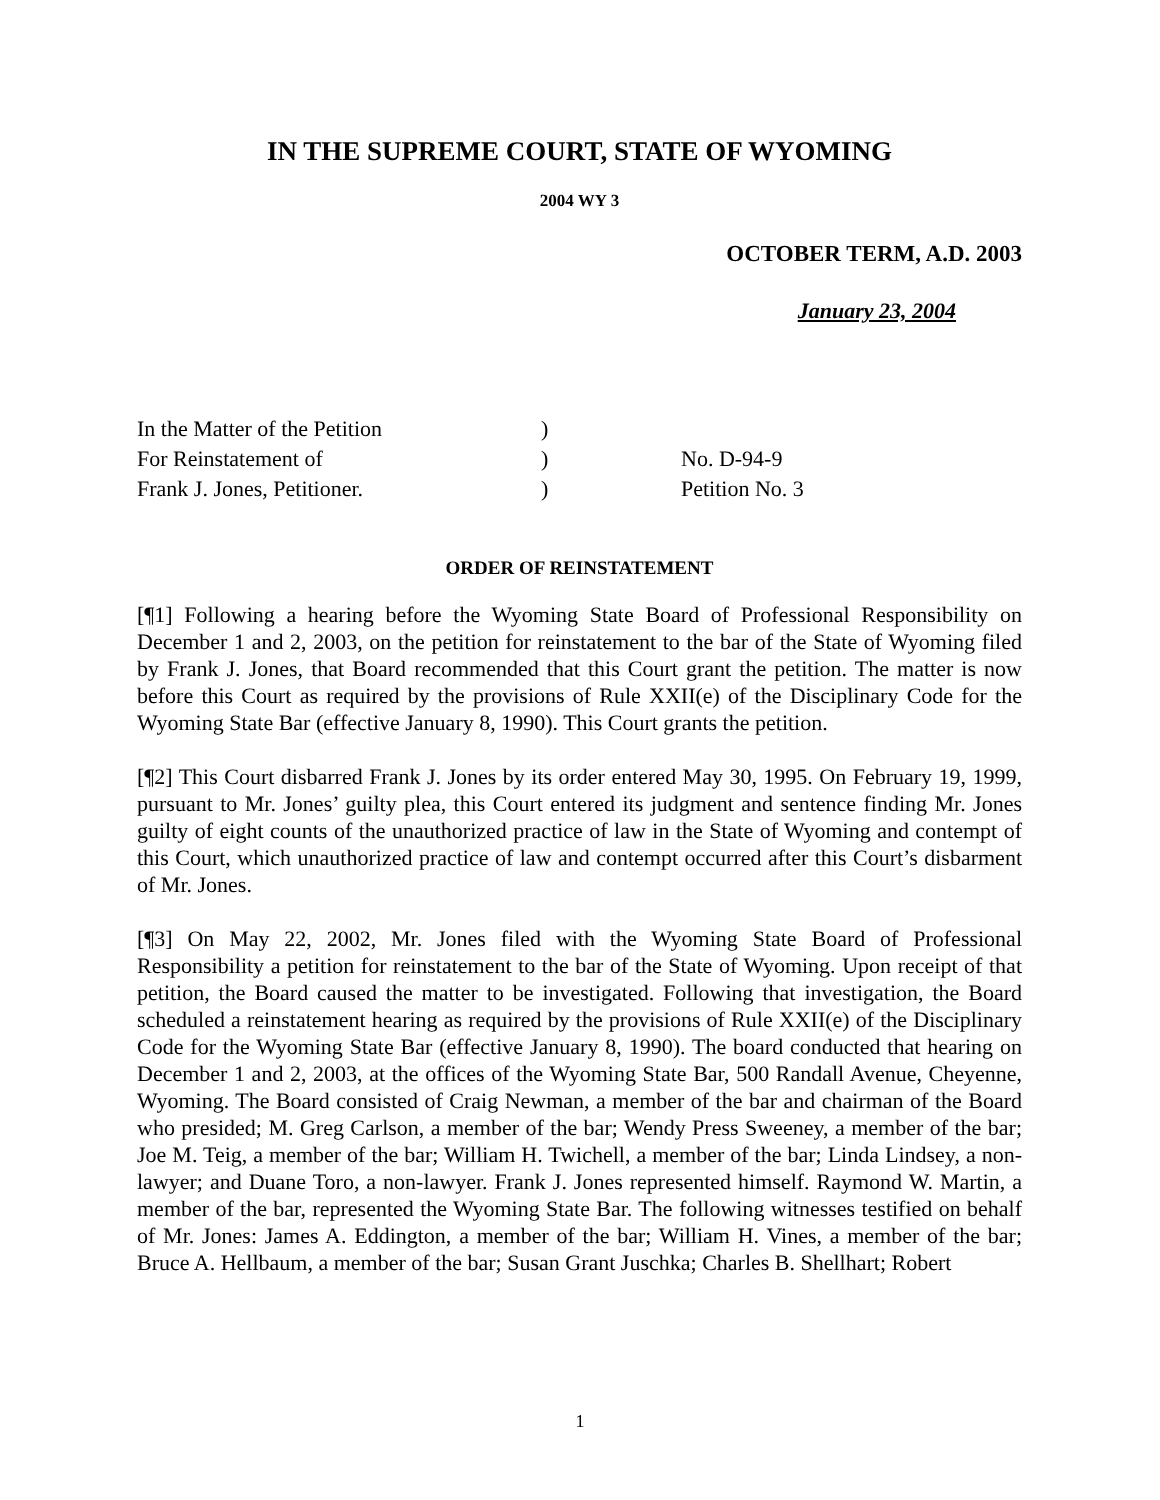IN THE SUPREME COURT, STATE OF WYOMING
2004 WY 3
OCTOBER TERM, A.D. 2003
January 23, 2004
| In the Matter of the Petition | ) | |
| For Reinstatement of | ) | No. D-94-9 |
| Frank J. Jones, Petitioner. | ) | Petition No. 3 |
ORDER OF REINSTATEMENT
[¶1] Following a hearing before the Wyoming State Board of Professional Responsibility on December 1 and 2, 2003, on the petition for reinstatement to the bar of the State of Wyoming filed by Frank J. Jones, that Board recommended that this Court grant the petition. The matter is now before this Court as required by the provisions of Rule XXII(e) of the Disciplinary Code for the Wyoming State Bar (effective January 8, 1990). This Court grants the petition.
[¶2] This Court disbarred Frank J. Jones by its order entered May 30, 1995. On February 19, 1999, pursuant to Mr. Jones’ guilty plea, this Court entered its judgment and sentence finding Mr. Jones guilty of eight counts of the unauthorized practice of law in the State of Wyoming and contempt of this Court, which unauthorized practice of law and contempt occurred after this Court’s disbarment of Mr. Jones.
[¶3] On May 22, 2002, Mr. Jones filed with the Wyoming State Board of Professional Responsibility a petition for reinstatement to the bar of the State of Wyoming. Upon receipt of that petition, the Board caused the matter to be investigated. Following that investigation, the Board scheduled a reinstatement hearing as required by the provisions of Rule XXII(e) of the Disciplinary Code for the Wyoming State Bar (effective January 8, 1990). The board conducted that hearing on December 1 and 2, 2003, at the offices of the Wyoming State Bar, 500 Randall Avenue, Cheyenne, Wyoming. The Board consisted of Craig Newman, a member of the bar and chairman of the Board who presided; M. Greg Carlson, a member of the bar; Wendy Press Sweeney, a member of the bar; Joe M. Teig, a member of the bar; William H. Twichell, a member of the bar; Linda Lindsey, a non-lawyer; and Duane Toro, a non-lawyer. Frank J. Jones represented himself. Raymond W. Martin, a member of the bar, represented the Wyoming State Bar. The following witnesses testified on behalf of Mr. Jones: James A. Eddington, a member of the bar; William H. Vines, a member of the bar; Bruce A. Hellbaum, a member of the bar; Susan Grant Juschka; Charles B. Shellhart; Robert
1